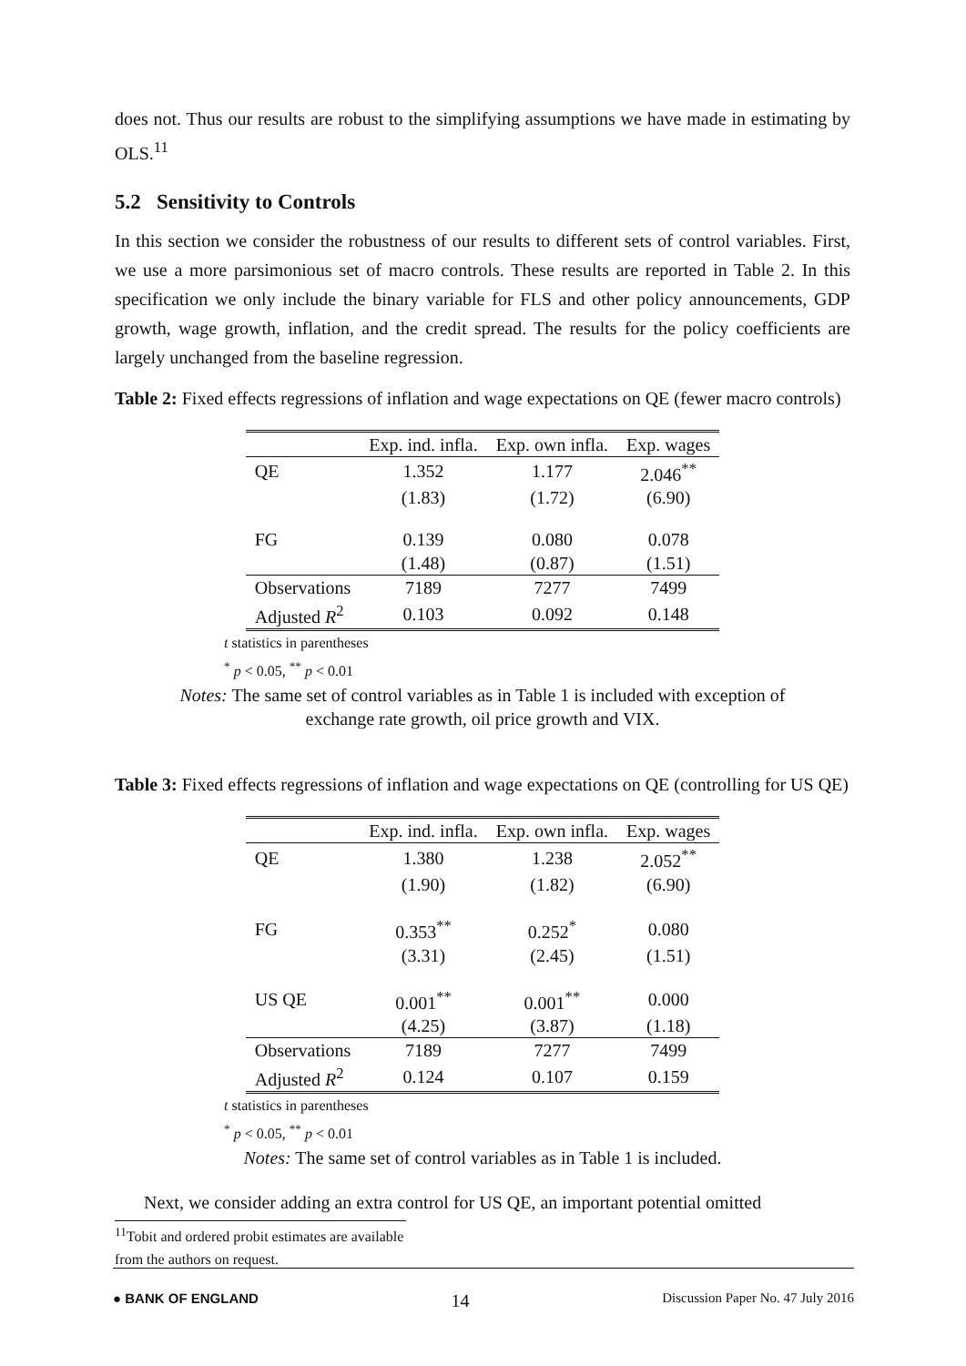does not. Thus our results are robust to the simplifying assumptions we have made in estimating by OLS.<sup>11</sup>
5.2 Sensitivity to Controls
In this section we consider the robustness of our results to different sets of control variables. First, we use a more parsimonious set of macro controls. These results are reported in Table 2. In this specification we only include the binary variable for FLS and other policy announcements, GDP growth, wage growth, inflation, and the credit spread. The results for the policy coefficients are largely unchanged from the baseline regression.
Table 2: Fixed effects regressions of inflation and wage expectations on QE (fewer macro controls)
| | Exp. ind. infla. | Exp. own infla. | Exp. wages |
| --- | --- | --- | --- |
| QE | 1.352 | 1.177 | 2.046<sup>**</sup> |
| | (1.83) | (1.72) | (6.90) |
| FG | 0.139 | 0.080 | 0.078 |
| | (1.48) | (0.87) | (1.51) |
| Observations | 7189 | 7277 | 7499 |
| Adjusted R<sup>2</sup> | 0.103 | 0.092 | 0.148 |
t statistics in parentheses
<sup>*</sup> p < 0.05, <sup>**</sup> p < 0.01
Notes: The same set of control variables as in Table 1 is included with exception of
exchange rate growth, oil price growth and VIX.
Table 3: Fixed effects regressions of inflation and wage expectations on QE (controlling for US QE)
| | Exp. ind. infla. | Exp. own infla. | Exp. wages |
| --- | --- | --- | --- |
| QE | 1.380 | 1.238 | 2.052<sup>**</sup> |
| | (1.90) | (1.82) | (6.90) |
| FG | 0.353<sup>**</sup> | 0.252<sup>*</sup> | 0.080 |
| | (3.31) | (2.45) | (1.51) |
| US QE | 0.001<sup>**</sup> | 0.001<sup>**</sup> | 0.000 |
| | (4.25) | (3.87) | (1.18) |
| Observations | 7189 | 7277 | 7499 |
| Adjusted R<sup>2</sup> | 0.124 | 0.107 | 0.159 |
t statistics in parentheses
<sup>*</sup> p < 0.05, <sup>**</sup> p < 0.01
Notes: The same set of control variables as in Table 1 is included.
Next, we consider adding an extra control for US QE, an important potential omitted
<sup>11</sup> Tobit and ordered probit estimates are available from the authors on request.
● BANK OF ENGLAND 14 Discussion Paper No. 47 July 2016